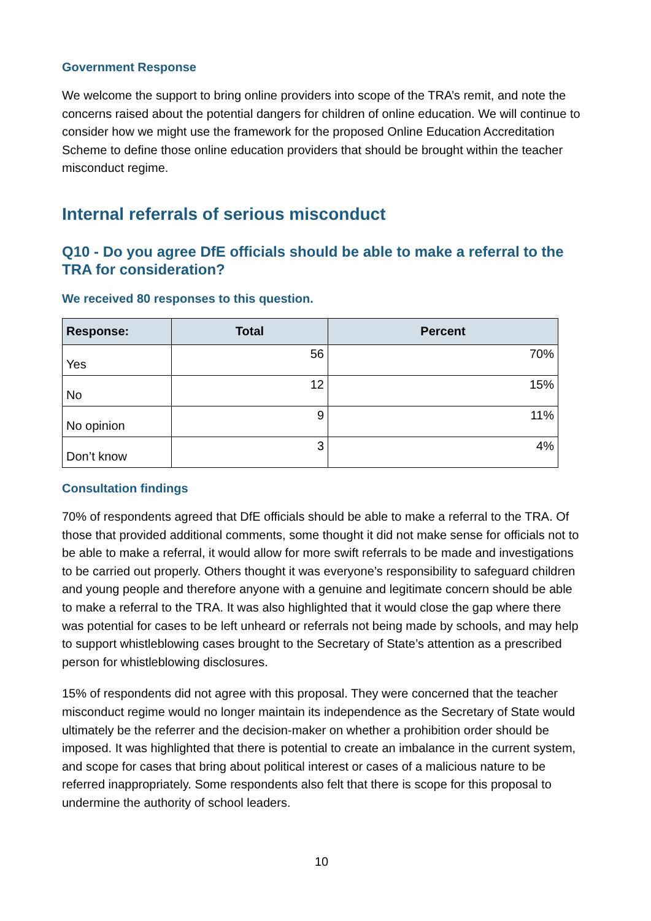Government Response
We welcome the support to bring online providers into scope of the TRA’s remit, and note the concerns raised about the potential dangers for children of online education. We will continue to consider how we might use the framework for the proposed Online Education Accreditation Scheme to define those online education providers that should be brought within the teacher misconduct regime.
Internal referrals of serious misconduct
Q10 - Do you agree DfE officials should be able to make a referral to the TRA for consideration?
We received 80 responses to this question.
| Response: | Total | Percent |
| --- | --- | --- |
| Yes | 56 | 70% |
| No | 12 | 15% |
| No opinion | 9 | 11% |
| Don’t know | 3 | 4% |
Consultation findings
70% of respondents agreed that DfE officials should be able to make a referral to the TRA. Of those that provided additional comments, some thought it did not make sense for officials not to be able to make a referral, it would allow for more swift referrals to be made and investigations to be carried out properly. Others thought it was everyone’s responsibility to safeguard children and young people and therefore anyone with a genuine and legitimate concern should be able to make a referral to the TRA. It was also highlighted that it would close the gap where there was potential for cases to be left unheard or referrals not being made by schools, and may help to support whistleblowing cases brought to the Secretary of State’s attention as a prescribed person for whistleblowing disclosures.
15% of respondents did not agree with this proposal. They were concerned that the teacher misconduct regime would no longer maintain its independence as the Secretary of State would ultimately be the referrer and the decision-maker on whether a prohibition order should be imposed. It was highlighted that there is potential to create an imbalance in the current system, and scope for cases that bring about political interest or cases of a malicious nature to be referred inappropriately. Some respondents also felt that there is scope for this proposal to undermine the authority of school leaders.
10